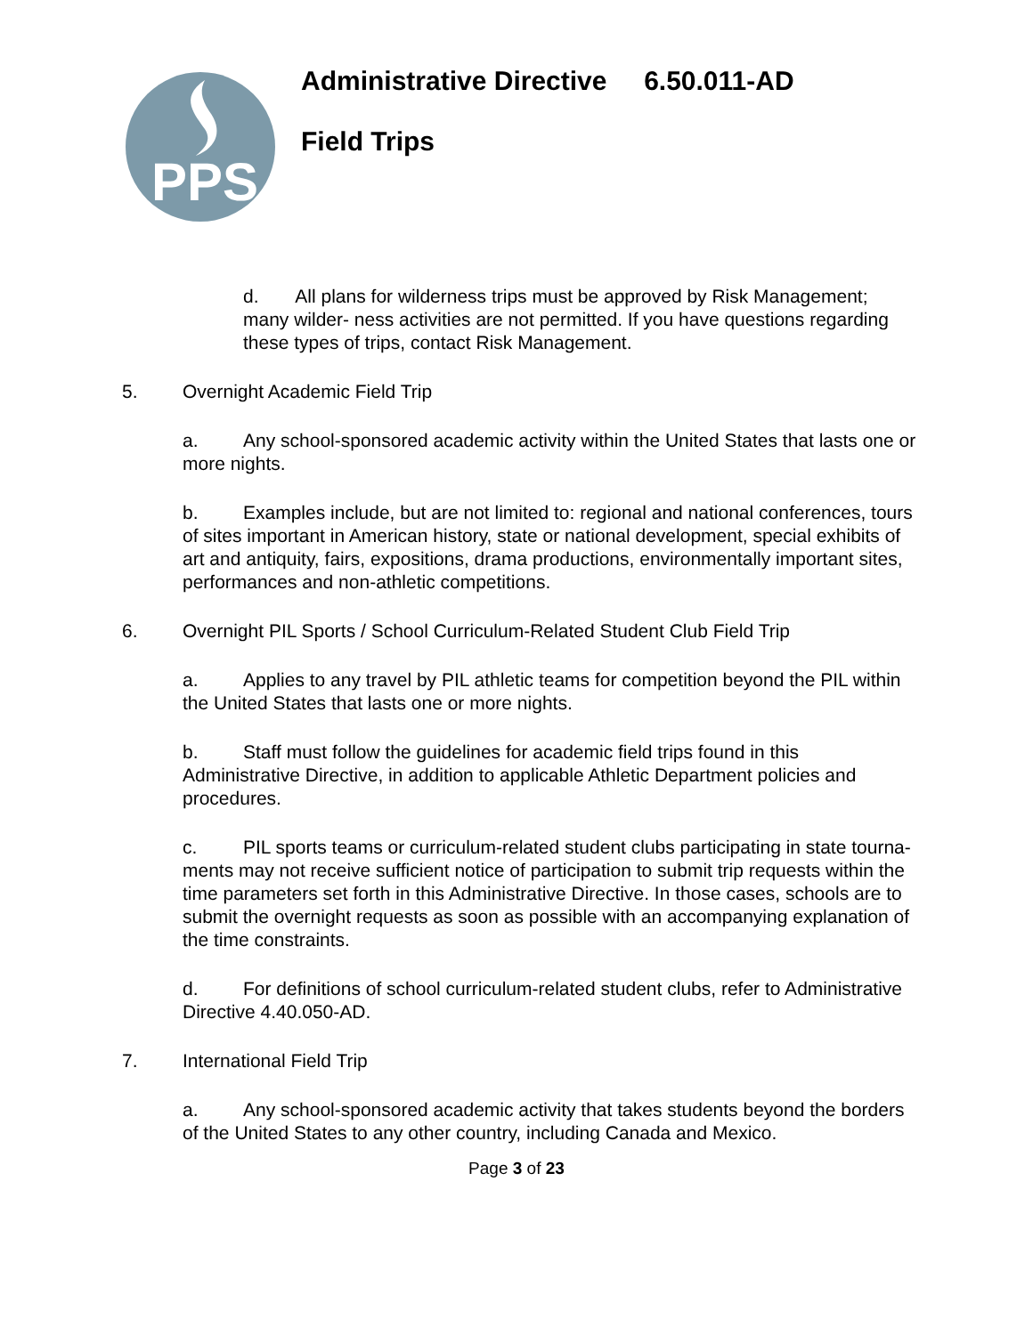PPS
Administrative Directive 6.50.011-AD
Field Trips
d. All plans for wilderness trips must be approved by Risk Management; many wilder- ness activities are not permitted. If you have questions regarding these types of trips, contact Risk Management.
5. Overnight Academic Field Trip
a. Any school-sponsored academic activity within the United States that lasts one or more nights.
b. Examples include, but are not limited to: regional and national conferences, tours of sites important in American history, state or national development, special exhibits of art and antiquity, fairs, expositions, drama productions, environmentally important sites, performances and non-athletic competitions.
6. Overnight PIL Sports / School Curriculum-Related Student Club Field Trip
a. Applies to any travel by PIL athletic teams for competition beyond the PIL within the United States that lasts one or more nights.
b. Staff must follow the guidelines for academic field trips found in this Administrative Directive, in addition to applicable Athletic Department policies and procedures.
c. PIL sports teams or curriculum-related student clubs participating in state tourna- ments may not receive sufficient notice of participation to submit trip requests within the time parameters set forth in this Administrative Directive. In those cases, schools are to submit the overnight requests as soon as possible with an accompanying explanation of the time constraints.
d. For definitions of school curriculum-related student clubs, refer to Administrative Directive 4.40.050-AD.
7. International Field Trip
a. Any school-sponsored academic activity that takes students beyond the borders of the United States to any other country, including Canada and Mexico.
Page 3 of 23